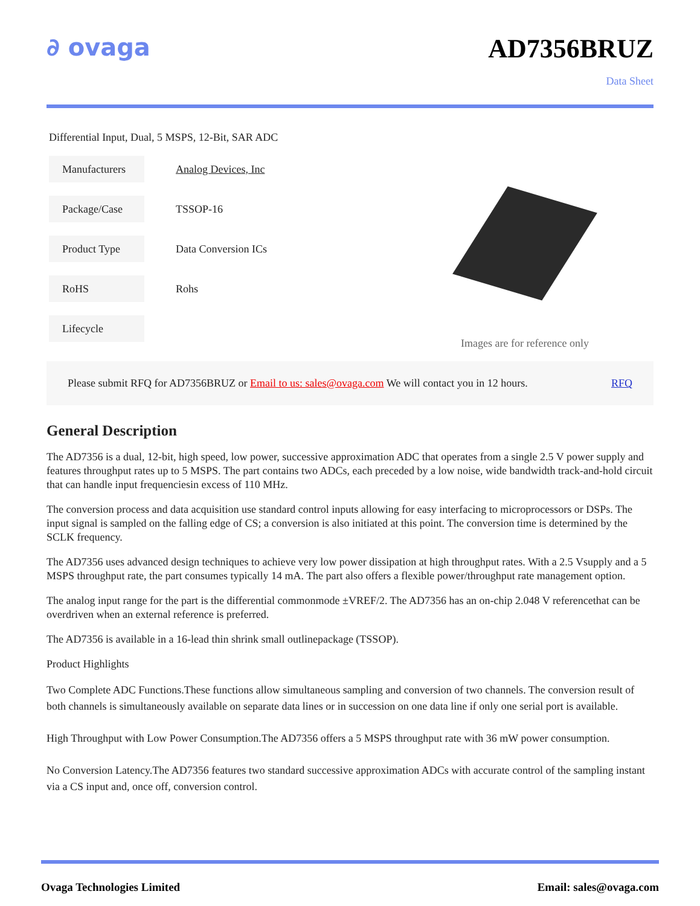∂ ovaga AD7356BRUZ
Data Sheet
Differential Input, Dual, 5 MSPS, 12-Bit, SAR ADC
| Manufacturers | Analog Devices, Inc |
| Package/Case | TSSOP-16 |
| Product Type | Data Conversion ICs |
| RoHS | Rohs |
| Lifecycle | |
Images are for reference only
Please submit RFQ for AD7356BRUZ or Email to us: sales@ovaga.com We will contact you in 12 hours. RFQ
General Description
The AD7356 is a dual, 12-bit, high speed, low power, successive approximation ADC that operates from a single 2.5 V power supply and features throughput rates up to 5 MSPS. The part contains two ADCs, each preceded by a low noise, wide bandwidth track-and-hold circuit that can handle input frequenciesin excess of 110 MHz.
The conversion process and data acquisition use standard control inputs allowing for easy interfacing to microprocessors or DSPs. The input signal is sampled on the falling edge of CS; a conversion is also initiated at this point. The conversion time is determined by the SCLK frequency.
The AD7356 uses advanced design techniques to achieve very low power dissipation at high throughput rates. With a 2.5 Vsupply and a 5 MSPS throughput rate, the part consumes typically 14 mA. The part also offers a flexible power/throughput rate management option.
The analog input range for the part is the differential commonmode ±VREF/2. The AD7356 has an on-chip 2.048 V referencethat can be overdriven when an external reference is preferred.
The AD7356 is available in a 16-lead thin shrink small outlinepackage (TSSOP).
Product Highlights
Two Complete ADC Functions.These functions allow simultaneous sampling and conversion of two channels. The conversion result of both channels is simultaneously available on separate data lines or in succession on one data line if only one serial port is available.
High Throughput with Low Power Consumption.The AD7356 offers a 5 MSPS throughput rate with 36 mW power consumption.
No Conversion Latency.The AD7356 features two standard successive approximation ADCs with accurate control of the sampling instant via a CS input and, once off, conversion control.
Ovaga Technologies Limited Email: sales@ovaga.com